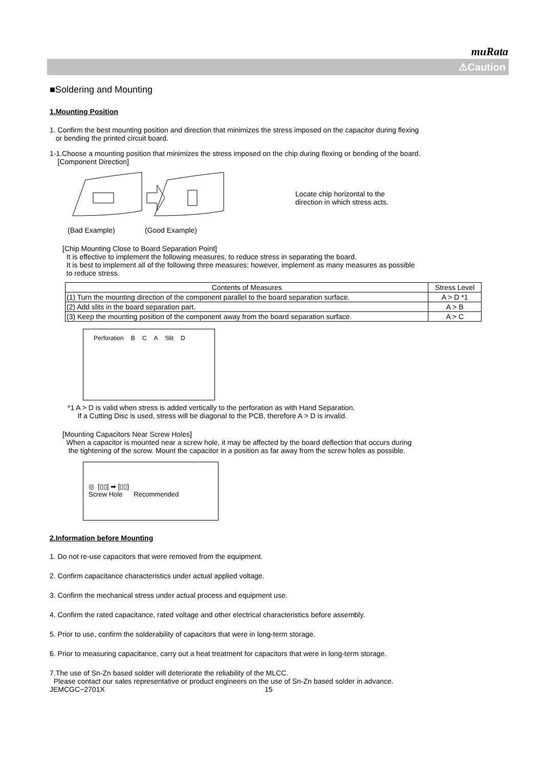muRata
⚠Caution
■Soldering and Mounting
1.Mounting Position
1. Confirm the best mounting position and direction that minimizes the stress imposed on the capacitor during flexing
or bending the printed circuit board.
1-1.Choose a mounting position that minimizes the stress imposed on the chip during flexing or bending of the board.
[Component Direction]
Locate chip horizontal to the
direction in which stress acts.
(Bad Example) (Good Example)
[Chip Mounting Close to Board Separation Point]
It is effective to implement the following measures, to reduce stress in separating the board.
It is best to implement all of the following three measures; however, implement as many measures as possible
to reduce stress.
| Contents of Measures | Stress Level |
| --- | --- |
| (1) Turn the mounting direction of the component parallel to the board separation surface. | A > D *1 |
| (2) Add slits in the board separation part. | A > B |
| (3) Keep the mounting position of the component away from the board separation surface. | A > C |
Perforation B C A Slit D
*1 A > D is valid when stress is added vertically to the perforation as with Hand Separation.
If a Cutting Disc is used, stress will be diagonal to the PCB, therefore A > D is invalid.
[Mounting Capacitors Near Screw Holes]
When a capacitor is mounted near a screw hole, it may be affected by the board deflection that occurs during
the tightening of the screw. Mount the capacitor in a position as far away from the screw holes as possible.
◎ [▯▯] ➡ [▯▯]
Screw Hole Recommended
2.Information before Mounting
1. Do not re-use capacitors that were removed from the equipment.
2. Confirm capacitance characteristics under actual applied voltage.
3. Confirm the mechanical stress under actual process and equipment use.
4. Confirm the rated capacitance, rated voltage and other electrical characteristics before assembly.
5. Prior to use, confirm the solderability of capacitors that were in long-term storage.
6. Prior to measuring capacitance, carry out a heat treatment for capacitors that were in long-term storage.
7.The use of Sn-Zn based solder will deteriorate the reliability of the MLCC.
Please contact our sales representative or product engineers on the use of Sn-Zn based solder in advance.
JEMCGC−2701X 15